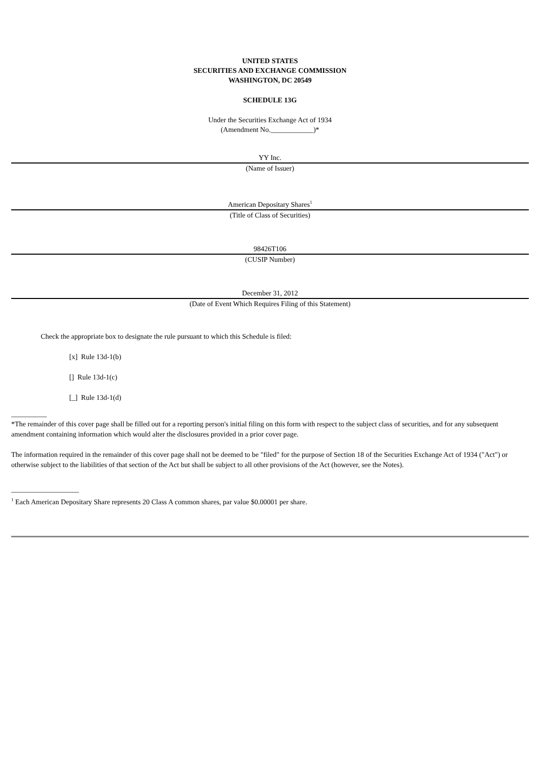UNITED STATES
SECURITIES AND EXCHANGE COMMISSION
WASHINGTON, DC 20549
SCHEDULE 13G
Under the Securities Exchange Act of 1934
(Amendment No.____________)*
YY Inc.
(Name of Issuer)
American Depositary Shares<sup>1</sup>
(Title of Class of Securities)
98426T106
(CUSIP Number)
December 31, 2012
(Date of Event Which Requires Filing of this Statement)
Check the appropriate box to designate the rule pursuant to which this Schedule is filed:
[x] Rule 13d-1(b)
[] Rule 13d-1(c)
[_] Rule 13d-1(d)
__________
*The remainder of this cover page shall be filled out for a reporting person's initial filing on this form with respect to the subject class of securities, and for any subsequent amendment containing information which would alter the disclosures provided in a prior cover page.
The information required in the remainder of this cover page shall not be deemed to be "filed" for the purpose of Section 18 of the Securities Exchange Act of 1934 ("Act") or otherwise subject to the liabilities of that section of the Act but shall be subject to all other provisions of the Act (however, see the Notes).
___________________
<sup>1</sup> Each American Depositary Share represents 20 Class A common shares, par value $0.00001 per share.